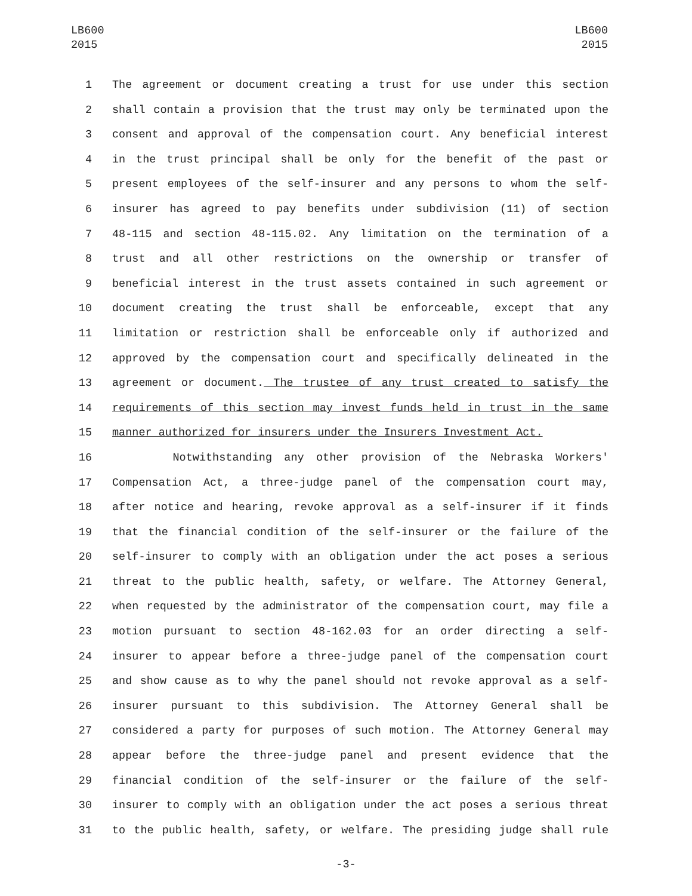LB600
2015
LB600
2015
1 The agreement or document creating a trust for use under this section
2 shall contain a provision that the trust may only be terminated upon the
3 consent and approval of the compensation court. Any beneficial interest
4 in the trust principal shall be only for the benefit of the past or
5 present employees of the self-insurer and any persons to whom the self-
6 insurer has agreed to pay benefits under subdivision (11) of section
7 48-115 and section 48-115.02. Any limitation on the termination of a
8 trust and all other restrictions on the ownership or transfer of
9 beneficial interest in the trust assets contained in such agreement or
10 document creating the trust shall be enforceable, except that any
11 limitation or restriction shall be enforceable only if authorized and
12 approved by the compensation court and specifically delineated in the
13 agreement or document. The trustee of any trust created to satisfy the
14 requirements of this section may invest funds held in trust in the same
15 manner authorized for insurers under the Insurers Investment Act.
16 Notwithstanding any other provision of the Nebraska Workers'
17 Compensation Act, a three-judge panel of the compensation court may,
18 after notice and hearing, revoke approval as a self-insurer if it finds
19 that the financial condition of the self-insurer or the failure of the
20 self-insurer to comply with an obligation under the act poses a serious
21 threat to the public health, safety, or welfare. The Attorney General,
22 when requested by the administrator of the compensation court, may file a
23 motion pursuant to section 48-162.03 for an order directing a self-
24 insurer to appear before a three-judge panel of the compensation court
25 and show cause as to why the panel should not revoke approval as a self-
26 insurer pursuant to this subdivision. The Attorney General shall be
27 considered a party for purposes of such motion. The Attorney General may
28 appear before the three-judge panel and present evidence that the
29 financial condition of the self-insurer or the failure of the self-
30 insurer to comply with an obligation under the act poses a serious threat
31 to the public health, safety, or welfare. The presiding judge shall rule
-3-